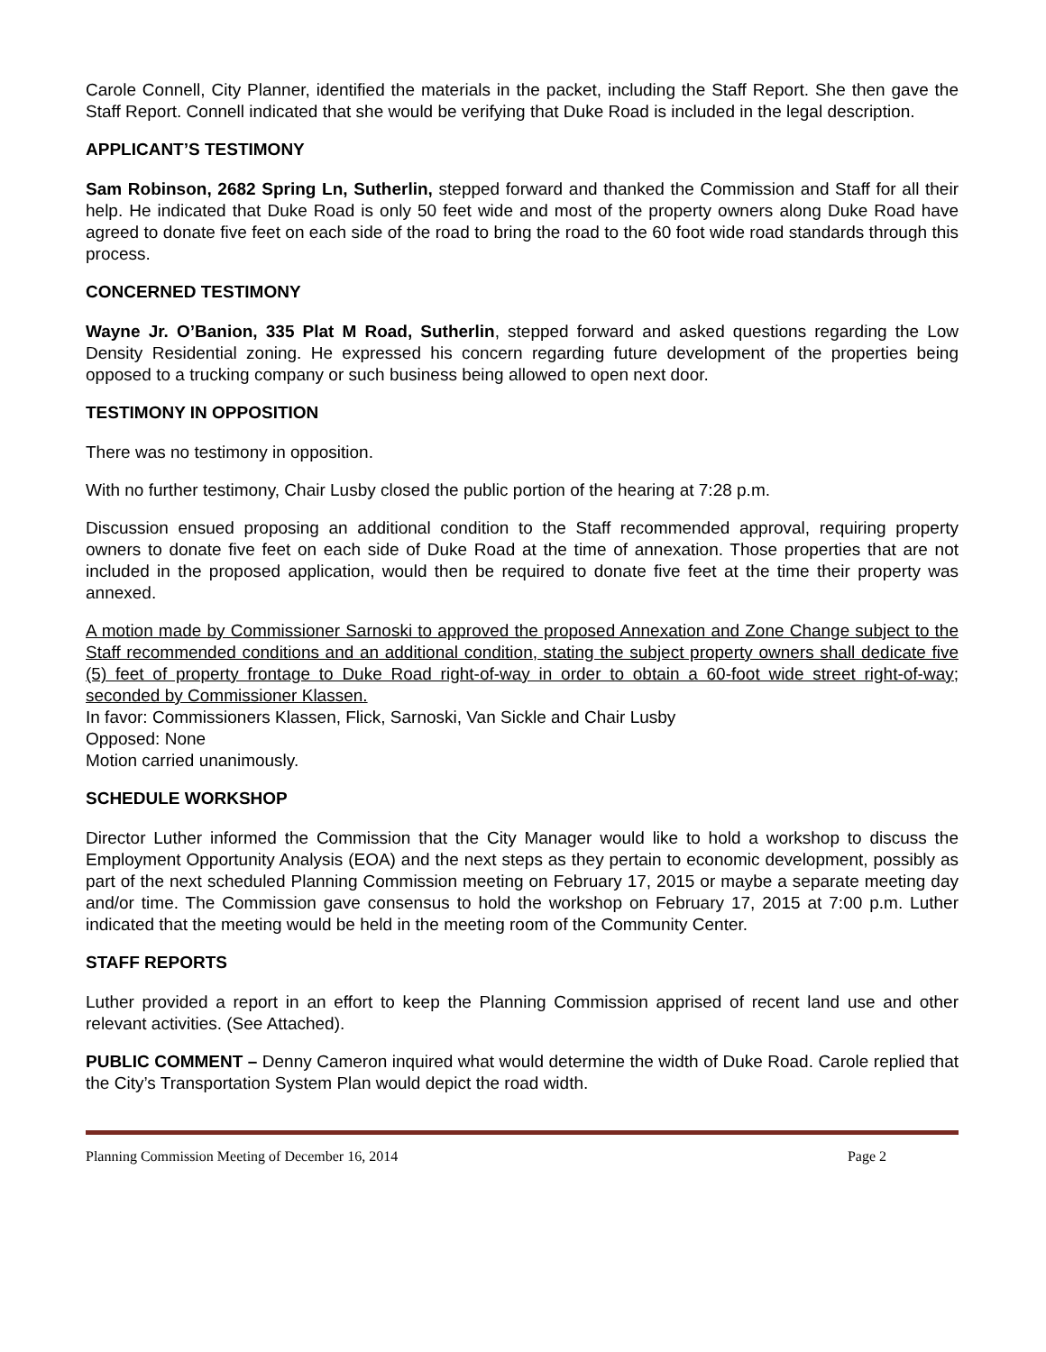Carole Connell, City Planner, identified the materials in the packet, including the Staff Report. She then gave the Staff Report. Connell indicated that she would be verifying that Duke Road is included in the legal description.
APPLICANT’S TESTIMONY
Sam Robinson, 2682 Spring Ln, Sutherlin, stepped forward and thanked the Commission and Staff for all their help. He indicated that Duke Road is only 50 feet wide and most of the property owners along Duke Road have agreed to donate five feet on each side of the road to bring the road to the 60 foot wide road standards through this process.
CONCERNED TESTIMONY
Wayne Jr. O’Banion, 335 Plat M Road, Sutherlin, stepped forward and asked questions regarding the Low Density Residential zoning. He expressed his concern regarding future development of the properties being opposed to a trucking company or such business being allowed to open next door.
TESTIMONY IN OPPOSITION
There was no testimony in opposition.
With no further testimony, Chair Lusby closed the public portion of the hearing at 7:28 p.m.
Discussion ensued proposing an additional condition to the Staff recommended approval, requiring property owners to donate five feet on each side of Duke Road at the time of annexation. Those properties that are not included in the proposed application, would then be required to donate five feet at the time their property was annexed.
A motion made by Commissioner Sarnoski to approved the proposed Annexation and Zone Change subject to the Staff recommended conditions and an additional condition, stating the subject property owners shall dedicate five (5) feet of property frontage to Duke Road right-of-way in order to obtain a 60-foot wide street right-of-way; seconded by Commissioner Klassen.
In favor: Commissioners Klassen, Flick, Sarnoski, Van Sickle and Chair Lusby
Opposed: None
Motion carried unanimously.
SCHEDULE WORKSHOP
Director Luther informed the Commission that the City Manager would like to hold a workshop to discuss the Employment Opportunity Analysis (EOA) and the next steps as they pertain to economic development, possibly as part of the next scheduled Planning Commission meeting on February 17, 2015 or maybe a separate meeting day and/or time. The Commission gave consensus to hold the workshop on February 17, 2015 at 7:00 p.m. Luther indicated that the meeting would be held in the meeting room of the Community Center.
STAFF REPORTS
Luther provided a report in an effort to keep the Planning Commission apprised of recent land use and other relevant activities. (See Attached).
PUBLIC COMMENT – Denny Cameron inquired what would determine the width of Duke Road. Carole replied that the City’s Transportation System Plan would depict the road width.
Planning Commission Meeting of December 16, 2014 Page 2